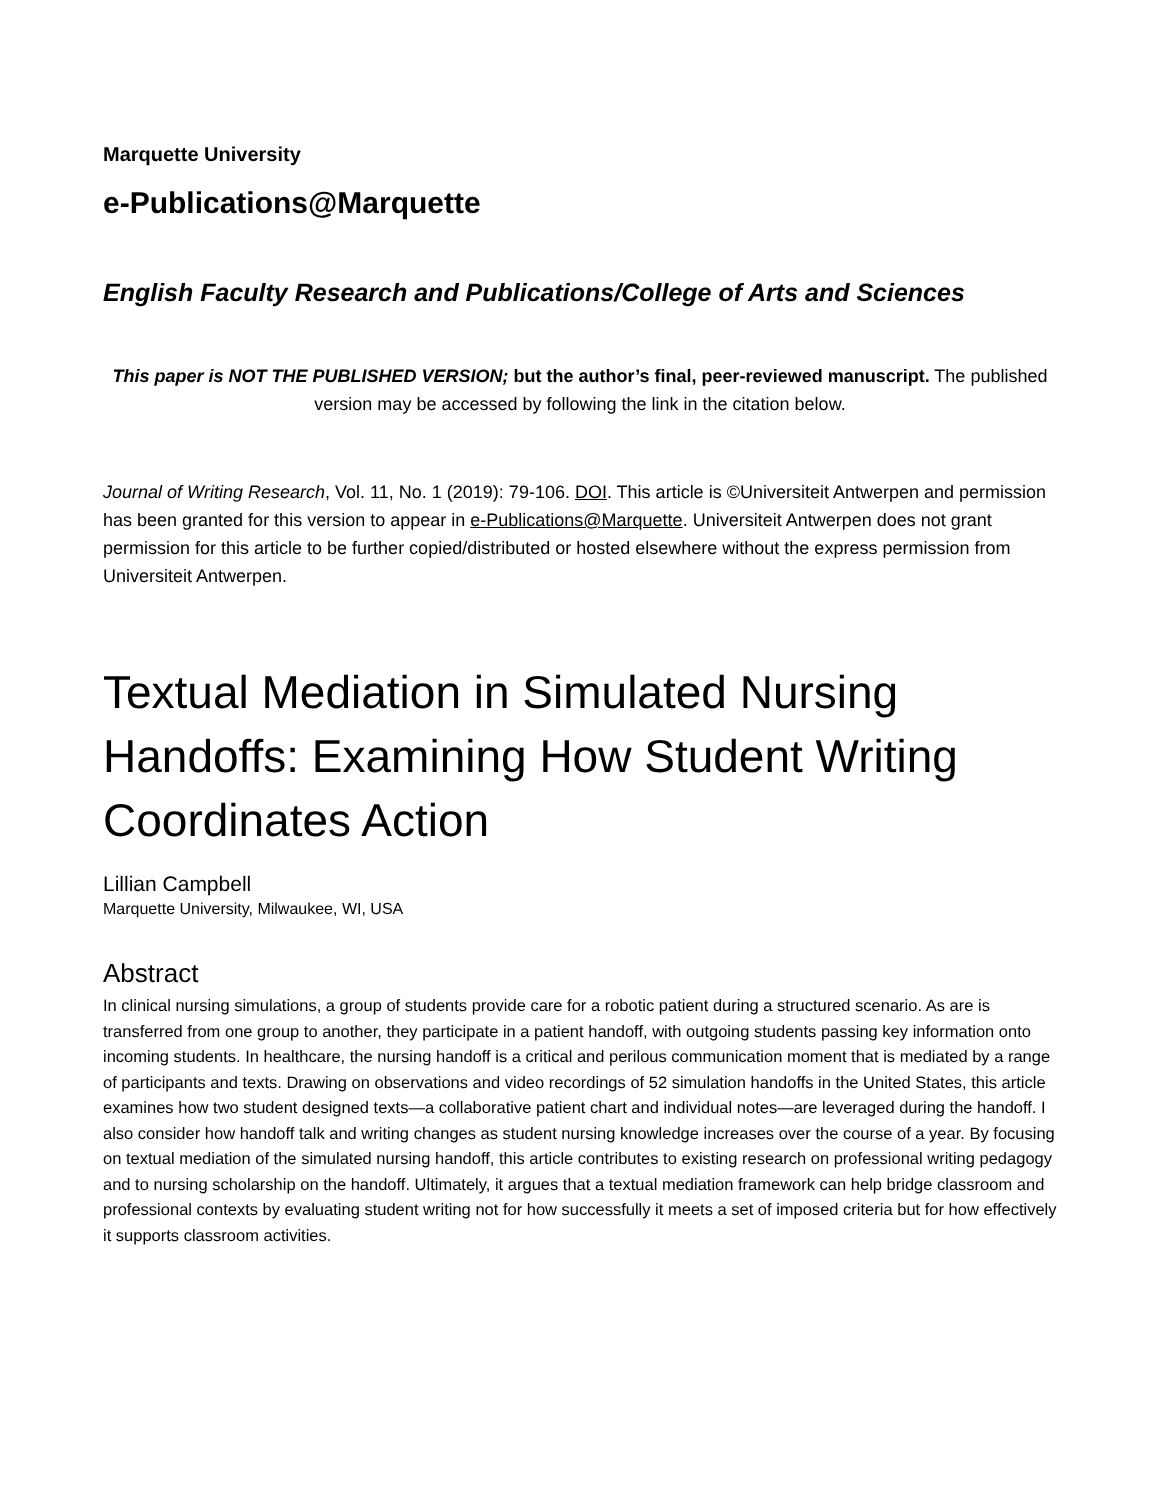Marquette University
e-Publications@Marquette
English Faculty Research and Publications/College of Arts and Sciences
This paper is NOT THE PUBLISHED VERSION; but the author’s final, peer-reviewed manuscript. The published version may be accessed by following the link in the citation below.
Journal of Writing Research, Vol. 11, No. 1 (2019): 79-106. DOI. This article is ©Universiteit Antwerpen and permission has been granted for this version to appear in e-Publications@Marquette. Universiteit Antwerpen does not grant permission for this article to be further copied/distributed or hosted elsewhere without the express permission from Universiteit Antwerpen.
Textual Mediation in Simulated Nursing Handoffs: Examining How Student Writing Coordinates Action
Lillian Campbell
Marquette University, Milwaukee, WI, USA
Abstract
In clinical nursing simulations, a group of students provide care for a robotic patient during a structured scenario. As are is transferred from one group to another, they participate in a patient handoff, with outgoing students passing key information onto incoming students. In healthcare, the nursing handoff is a critical and perilous communication moment that is mediated by a range of participants and texts. Drawing on observations and video recordings of 52 simulation handoffs in the United States, this article examines how two student designed texts—a collaborative patient chart and individual notes—are leveraged during the handoff. I also consider how handoff talk and writing changes as student nursing knowledge increases over the course of a year. By focusing on textual mediation of the simulated nursing handoff, this article contributes to existing research on professional writing pedagogy and to nursing scholarship on the handoff. Ultimately, it argues that a textual mediation framework can help bridge classroom and professional contexts by evaluating student writing not for how successfully it meets a set of imposed criteria but for how effectively it supports classroom activities.